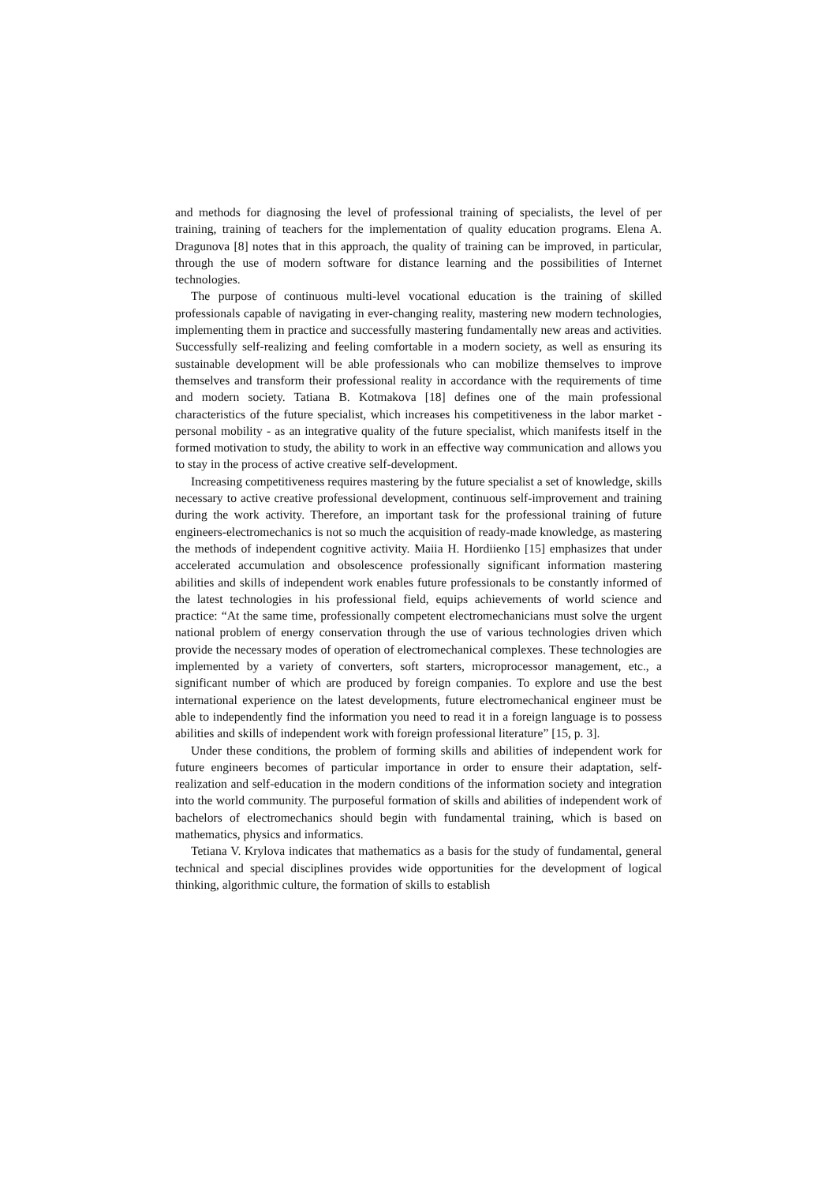and methods for diagnosing the level of professional training of specialists, the level of per training, training of teachers for the implementation of quality education programs. Elena A. Dragunova [8] notes that in this approach, the quality of training can be improved, in particular, through the use of modern software for distance learning and the possibilities of Internet technologies.
The purpose of continuous multi-level vocational education is the training of skilled professionals capable of navigating in ever-changing reality, mastering new modern technologies, implementing them in practice and successfully mastering fundamentally new areas and activities. Successfully self-realizing and feeling comfortable in a modern society, as well as ensuring its sustainable development will be able professionals who can mobilize themselves to improve themselves and transform their professional reality in accordance with the requirements of time and modern society. Tatiana B. Kotmakova [18] defines one of the main professional characteristics of the future specialist, which increases his competitiveness in the labor market - personal mobility - as an integrative quality of the future specialist, which manifests itself in the formed motivation to study, the ability to work in an effective way communication and allows you to stay in the process of active creative self-development.
Increasing competitiveness requires mastering by the future specialist a set of knowledge, skills necessary to active creative professional development, continuous self-improvement and training during the work activity. Therefore, an important task for the professional training of future engineers-electromechanics is not so much the acquisition of ready-made knowledge, as mastering the methods of independent cognitive activity. Maiia H. Hordiienko [15] emphasizes that under accelerated accumulation and obsolescence professionally significant information mastering abilities and skills of independent work enables future professionals to be constantly informed of the latest technologies in his professional field, equips achievements of world science and practice: “At the same time, professionally competent electromechanicians must solve the urgent national problem of energy conservation through the use of various technologies driven which provide the necessary modes of operation of electromechanical complexes. These technologies are implemented by a variety of converters, soft starters, microprocessor management, etc., a significant number of which are produced by foreign companies. To explore and use the best international experience on the latest developments, future electromechanical engineer must be able to independently find the information you need to read it in a foreign language is to possess abilities and skills of independent work with foreign professional literature” [15, p. 3].
Under these conditions, the problem of forming skills and abilities of independent work for future engineers becomes of particular importance in order to ensure their adaptation, self-realization and self-education in the modern conditions of the information society and integration into the world community. The purposeful formation of skills and abilities of independent work of bachelors of electromechanics should begin with fundamental training, which is based on mathematics, physics and informatics.
Tetiana V. Krylova indicates that mathematics as a basis for the study of fundamental, general technical and special disciplines provides wide opportunities for the development of logical thinking, algorithmic culture, the formation of skills to establish